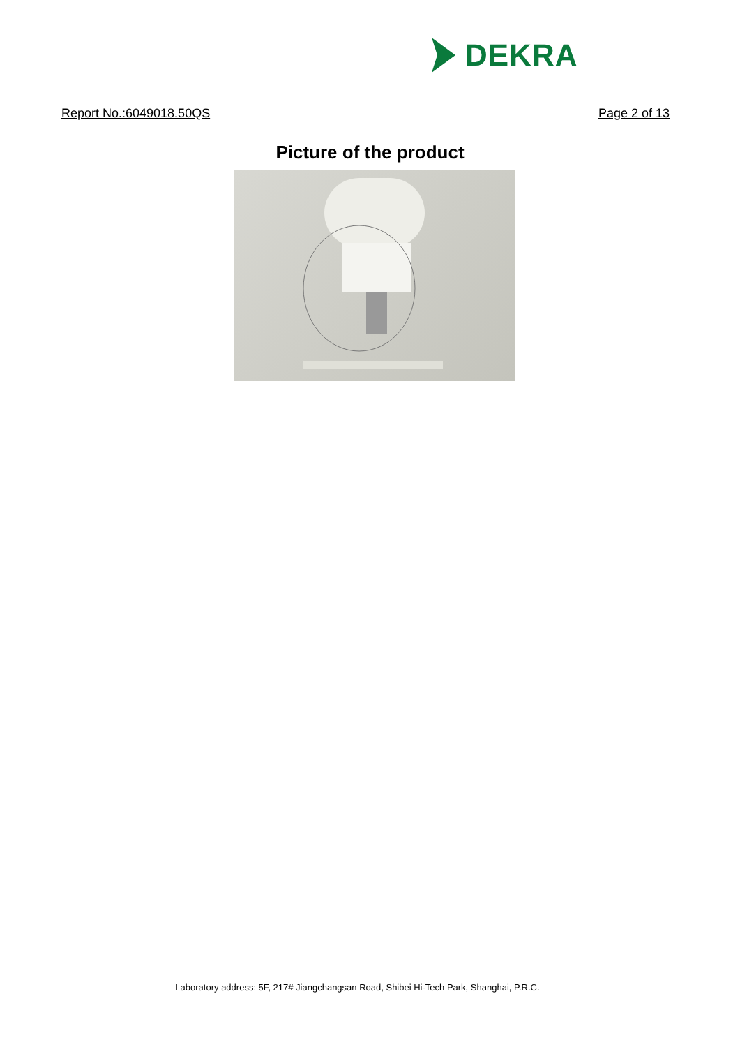DEKRA
Report No.:6049018.50QS Page 2 of 13
Picture of the product
Laboratory address: 5F, 217# Jiangchangsan Road, Shibei Hi-Tech Park, Shanghai, P.R.C.